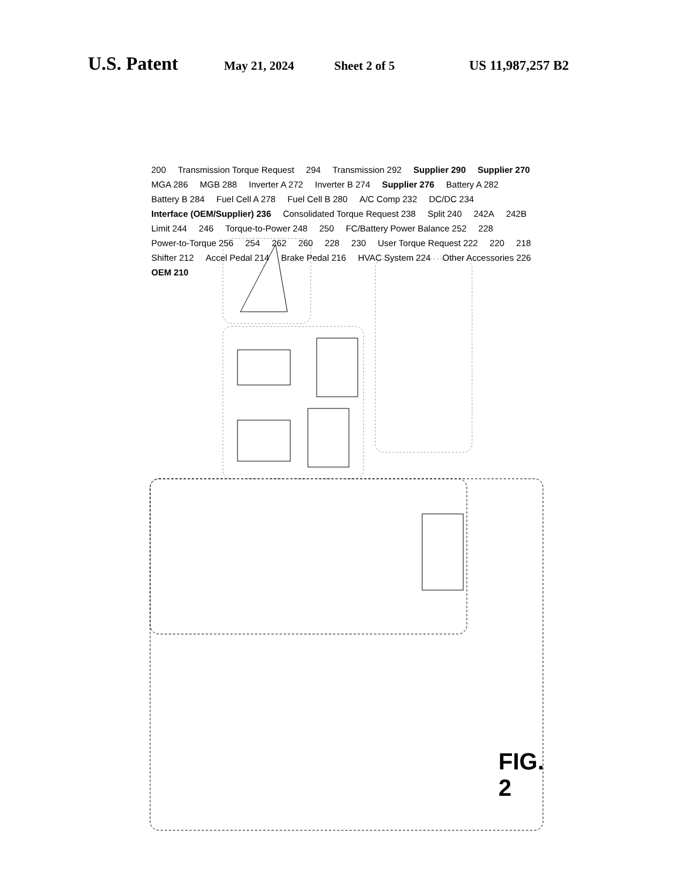U.S. Patent May 21, 2024 Sheet 2 of 5 US 11,987,257 B2
200 Transmission Torque Request 294 Transmission 292 Supplier 290 Supplier 270 MGA 286 MGB 288 Inverter A 272 Inverter B 274 Supplier 276 Battery A 282 Battery B 284 Fuel Cell A 278 Fuel Cell B 280 A/C Comp 232 DC/DC 234 Interface (OEM/Supplier) 236 Consolidated Torque Request 238 Split 240 242A 242B Limit 244 246 Torque-to-Power 248 250 FC/Battery Power Balance 252 228 Power-to-Torque 256 254 262 260 228 230 User Torque Request 222 220 218 Shifter 212 Accel Pedal 214 Brake Pedal 216 HVAC System 224 Other Accessories 226 OEM 210
FIG. 2